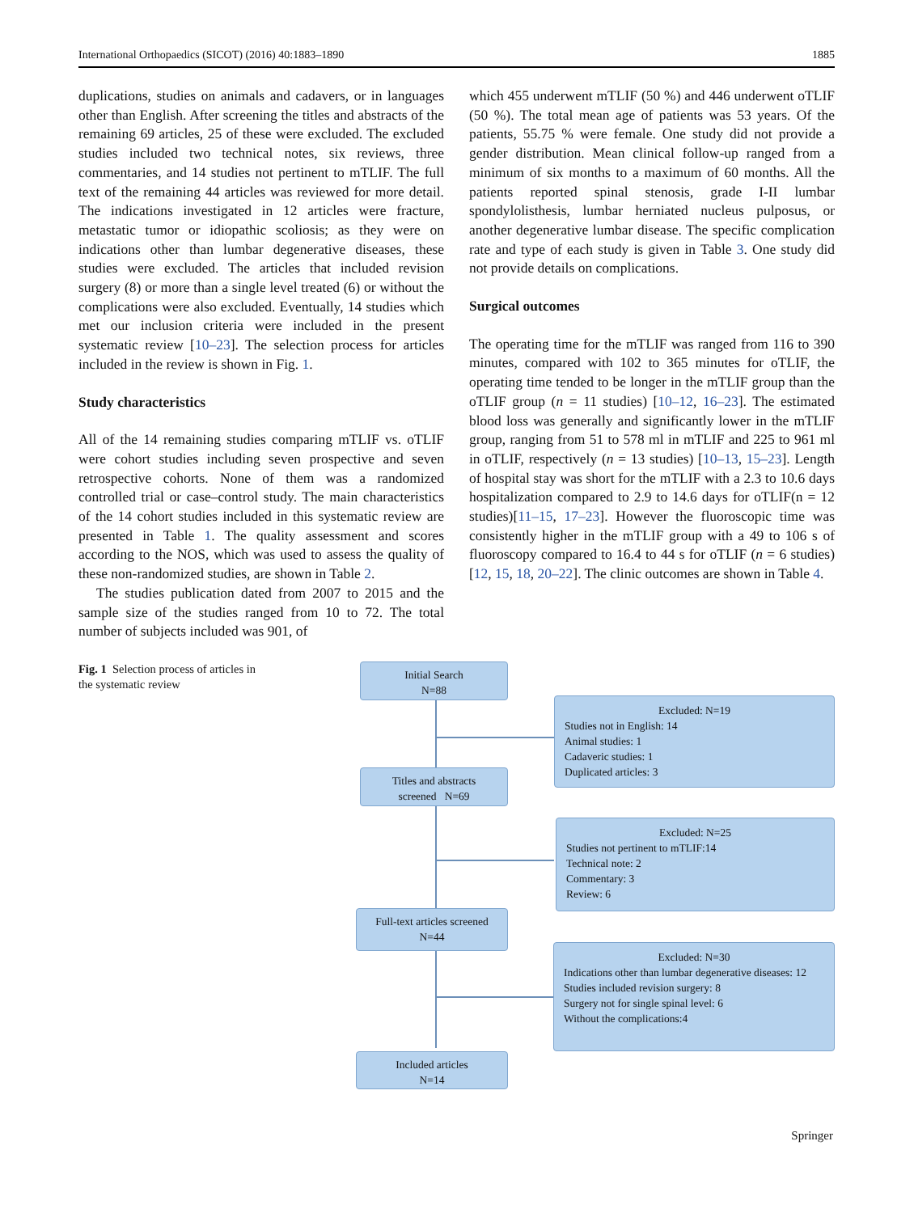International Orthopaedics (SICOT) (2016) 40:1883–1890 1885
duplications, studies on animals and cadavers, or in languages other than English. After screening the titles and abstracts of the remaining 69 articles, 25 of these were excluded. The excluded studies included two technical notes, six reviews, three commentaries, and 14 studies not pertinent to mTLIF. The full text of the remaining 44 articles was reviewed for more detail. The indications investigated in 12 articles were fracture, metastatic tumor or idiopathic scoliosis; as they were on indications other than lumbar degenerative diseases, these studies were excluded. The articles that included revision surgery (8) or more than a single level treated (6) or without the complications were also excluded. Eventually, 14 studies which met our inclusion criteria were included in the present systematic review [10–23]. The selection process for articles included in the review is shown in Fig. 1.
Study characteristics
All of the 14 remaining studies comparing mTLIF vs. oTLIF were cohort studies including seven prospective and seven retrospective cohorts. None of them was a randomized controlled trial or case–control study. The main characteristics of the 14 cohort studies included in this systematic review are presented in Table 1. The quality assessment and scores according to the NOS, which was used to assess the quality of these non-randomized studies, are shown in Table 2.
The studies publication dated from 2007 to 2015 and the sample size of the studies ranged from 10 to 72. The total number of subjects included was 901, of
which 455 underwent mTLIF (50 %) and 446 underwent oTLIF (50 %). The total mean age of patients was 53 years. Of the patients, 55.75 % were female. One study did not provide a gender distribution. Mean clinical follow-up ranged from a minimum of six months to a maximum of 60 months. All the patients reported spinal stenosis, grade I-II lumbar spondylolisthesis, lumbar herniated nucleus pulposus, or another degenerative lumbar disease. The specific complication rate and type of each study is given in Table 3. One study did not provide details on complications.
Surgical outcomes
The operating time for the mTLIF was ranged from 116 to 390 minutes, compared with 102 to 365 minutes for oTLIF, the operating time tended to be longer in the mTLIF group than the oTLIF group (n = 11 studies) [10–12, 16–23]. The estimated blood loss was generally and significantly lower in the mTLIF group, ranging from 51 to 578 ml in mTLIF and 225 to 961 ml in oTLIF, respectively (n = 13 studies) [10–13, 15–23]. Length of hospital stay was short for the mTLIF with a 2.3 to 10.6 days hospitalization compared to 2.9 to 14.6 days for oTLIF(n = 12 studies)[11–15, 17–23]. However the fluoroscopic time was consistently higher in the mTLIF group with a 49 to 106 s of fluoroscopy compared to 16.4 to 44 s for oTLIF (n = 6 studies) [12, 15, 18, 20–22]. The clinic outcomes are shown in Table 4.
Fig. 1 Selection process of articles in the systematic review
Initial Search
N=88
Excluded: N=19
Studies not in English: 14
Animal studies: 1
Cadaveric studies: 1
Duplicated articles: 3
Titles and abstracts
screened N=69
Excluded: N=25
Studies not pertinent to mTLIF:14
Technical note: 2
Commentary: 3
Review: 6
Full-text articles screened
N=44
Excluded: N=30
Indications other than lumbar degenerative diseases: 12
Studies included revision surgery: 8
Surgery not for single spinal level: 6
Without the complications:4
Included articles
N=14
Springer